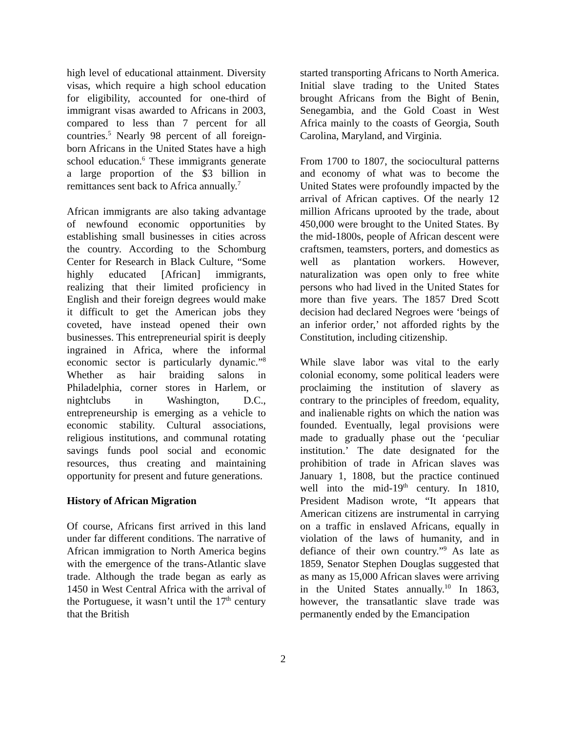high level of educational attainment. Diversity visas, which require a high school education for eligibility, accounted for one-third of immigrant visas awarded to Africans in 2003, compared to less than 7 percent for all countries.<sup>5</sup> Nearly 98 percent of all foreign-born Africans in the United States have a high school education.<sup>6</sup> These immigrants generate a large proportion of the $3 billion in remittances sent back to Africa annually.<sup>7</sup>
African immigrants are also taking advantage of newfound economic opportunities by establishing small businesses in cities across the country. According to the Schomburg Center for Research in Black Culture, “Some highly educated [African] immigrants, realizing that their limited proficiency in English and their foreign degrees would make it difficult to get the American jobs they coveted, have instead opened their own businesses. This entrepreneurial spirit is deeply ingrained in Africa, where the informal economic sector is particularly dynamic.”<sup>8</sup> Whether as hair braiding salons in Philadelphia, corner stores in Harlem, or nightclubs in Washington, D.C., entrepreneurship is emerging as a vehicle to economic stability. Cultural associations, religious institutions, and communal rotating savings funds pool social and economic resources, thus creating and maintaining opportunity for present and future generations.
History of African Migration
Of course, Africans first arrived in this land under far different conditions. The narrative of African immigration to North America begins with the emergence of the trans-Atlantic slave trade. Although the trade began as early as 1450 in West Central Africa with the arrival of the Portuguese, it wasn’t until the 17<sup>th</sup> century that the British
started transporting Africans to North America. Initial slave trading to the United States brought Africans from the Bight of Benin, Senegambia, and the Gold Coast in West Africa mainly to the coasts of Georgia, South Carolina, Maryland, and Virginia.
From 1700 to 1807, the sociocultural patterns and economy of what was to become the United States were profoundly impacted by the arrival of African captives. Of the nearly 12 million Africans uprooted by the trade, about 450,000 were brought to the United States. By the mid-1800s, people of African descent were craftsmen, teamsters, porters, and domestics as well as plantation workers. However, naturalization was open only to free white persons who had lived in the United States for more than five years. The 1857 Dred Scott decision had declared Negroes were ‘beings of an inferior order,’ not afforded rights by the Constitution, including citizenship.
While slave labor was vital to the early colonial economy, some political leaders were proclaiming the institution of slavery as contrary to the principles of freedom, equality, and inalienable rights on which the nation was founded. Eventually, legal provisions were made to gradually phase out the ‘peculiar institution.’ The date designated for the prohibition of trade in African slaves was January 1, 1808, but the practice continued well into the mid-19<sup>th</sup> century. In 1810, President Madison wrote, “It appears that American citizens are instrumental in carrying on a traffic in enslaved Africans, equally in violation of the laws of humanity, and in defiance of their own country.”<sup>9</sup> As late as 1859, Senator Stephen Douglas suggested that as many as 15,000 African slaves were arriving in the United States annually.<sup>10</sup> In 1863, however, the transatlantic slave trade was permanently ended by the Emancipation
2